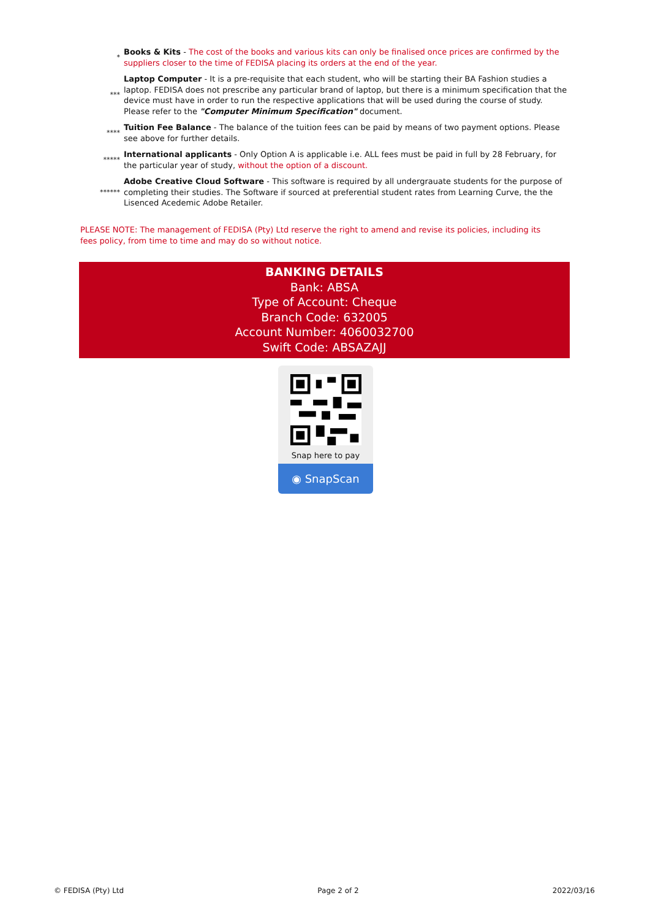*
Books & Kits - The cost of the books and various kits can only be finalised once prices are confirmed by the suppliers closer to the time of FEDISA placing its orders at the end of the year.
***
Laptop Computer - It is a pre-requisite that each student, who will be starting their BA Fashion studies a laptop. FEDISA does not prescribe any particular brand of laptop, but there is a minimum specification that the device must have in order to run the respective applications that will be used during the course of study. Please refer to the "Computer Minimum Specification" document.
****
Tuition Fee Balance - The balance of the tuition fees can be paid by means of two payment options. Please see above for further details.
*****
International applicants - Only Option A is applicable i.e. ALL fees must be paid in full by 28 February, for the particular year of study, without the option of a discount.
******
Adobe Creative Cloud Software - This software is required by all undergrauate students for the purpose of completing their studies. The Software if sourced at preferential student rates from Learning Curve, the the Lisenced Acedemic Adobe Retailer.
PLEASE NOTE: The management of FEDISA (Pty) Ltd reserve the right to amend and revise its policies, including its fees policy, from time to time and may do so without notice.
BANKING DETAILS
Bank: ABSA
Type of Account: Cheque
Branch Code: 632005
Account Number: 4060032700
Swift Code: ABSAZAJJ
Snap here to pay
◉ SnapScan
© FEDISA (Pty) Ltd Page 2 of 2 2022/03/16